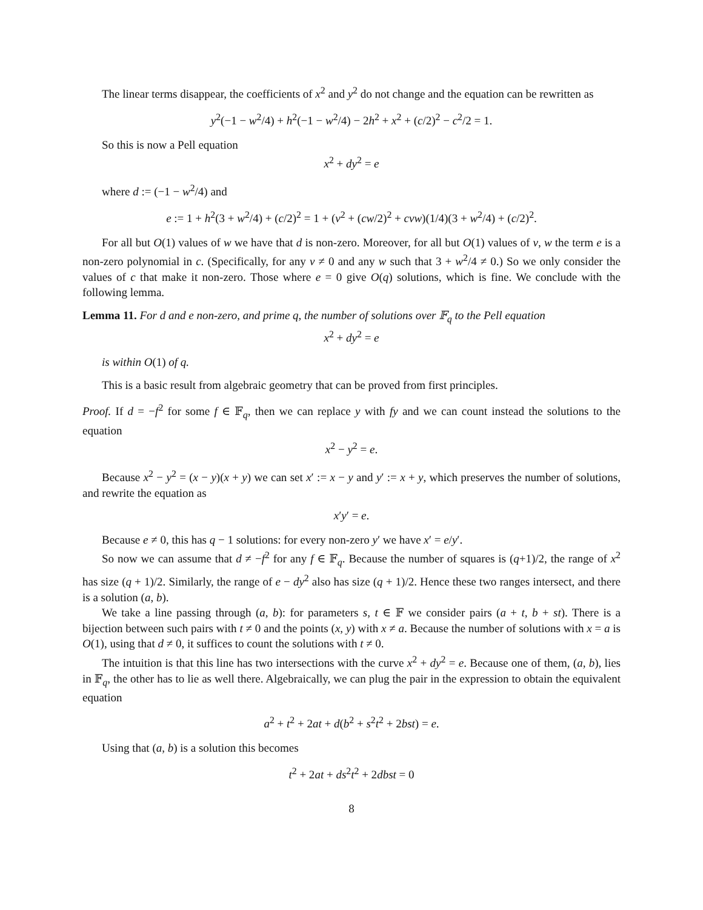The linear terms disappear, the coefficients of x<sup>2</sup> and y<sup>2</sup> do not change and the equation can be rewritten as
y<sup>2</sup>(−1 − w<sup>2</sup>/4) + h<sup>2</sup>(−1 − w<sup>2</sup>/4) − 2h<sup>2</sup> + x<sup>2</sup> + (c/2)<sup>2</sup> − c<sup>2</sup>/2 = 1.
So this is now a Pell equation
x<sup>2</sup> + dy<sup>2</sup> = e
where d := (−1 − w<sup>2</sup>/4) and
e := 1 + h<sup>2</sup>(3 + w<sup>2</sup>/4) + (c/2)<sup>2</sup> = 1 + (v<sup>2</sup> + (cw/2)<sup>2</sup> + cvw)(1/4)(3 + w<sup>2</sup>/4) + (c/2)<sup>2</sup>.
For all but O(1) values of w we have that d is non-zero. Moreover, for all but O(1) values of v, w the term e is a non-zero polynomial in c. (Specifically, for any v ≠ 0 and any w such that 3 + w<sup>2</sup>/4 ≠ 0.) So we only consider the values of c that make it non-zero. Those where e = 0 give O(q) solutions, which is fine. We conclude with the following lemma.
Lemma 11. For d and e non-zero, and prime q, the number of solutions over 𝔽<sub>q</sub> to the Pell equation
x<sup>2</sup> + dy<sup>2</sup> = e
is within O(1) of q.
This is a basic result from algebraic geometry that can be proved from first principles.
Proof. If d = −f<sup>2</sup> for some f ∈ 𝔽<sub>q</sub>, then we can replace y with fy and we can count instead the solutions to the equation
x<sup>2</sup> − y<sup>2</sup> = e.
Because x<sup>2</sup> − y<sup>2</sup> = (x − y)(x + y) we can set x′ := x − y and y′ := x + y, which preserves the number of solutions, and rewrite the equation as
x′y′ = e.
Because e ≠ 0, this has q − 1 solutions: for every non-zero y′ we have x′ = e/y′.
So now we can assume that d ≠ −f<sup>2</sup> for any f ∈ 𝔽<sub>q</sub>. Because the number of squares is (q+1)/2, the range of x<sup>2</sup> has size (q + 1)/2. Similarly, the range of e − dy<sup>2</sup> also has size (q + 1)/2. Hence these two ranges intersect, and there is a solution (a, b).
We take a line passing through (a, b): for parameters s, t ∈ 𝔽 we consider pairs (a + t, b + st). There is a bijection between such pairs with t ≠ 0 and the points (x, y) with x ≠ a. Because the number of solutions with x = a is O(1), using that d ≠ 0, it suffices to count the solutions with t ≠ 0.
The intuition is that this line has two intersections with the curve x<sup>2</sup> + dy<sup>2</sup> = e. Because one of them, (a, b), lies in 𝔽<sub>q</sub>, the other has to lie as well there. Algebraically, we can plug the pair in the expression to obtain the equivalent equation
a<sup>2</sup> + t<sup>2</sup> + 2at + d(b<sup>2</sup> + s<sup>2</sup>t<sup>2</sup> + 2bst) = e.
Using that (a, b) is a solution this becomes
t<sup>2</sup> + 2at + ds<sup>2</sup>t<sup>2</sup> + 2dbst = 0
8